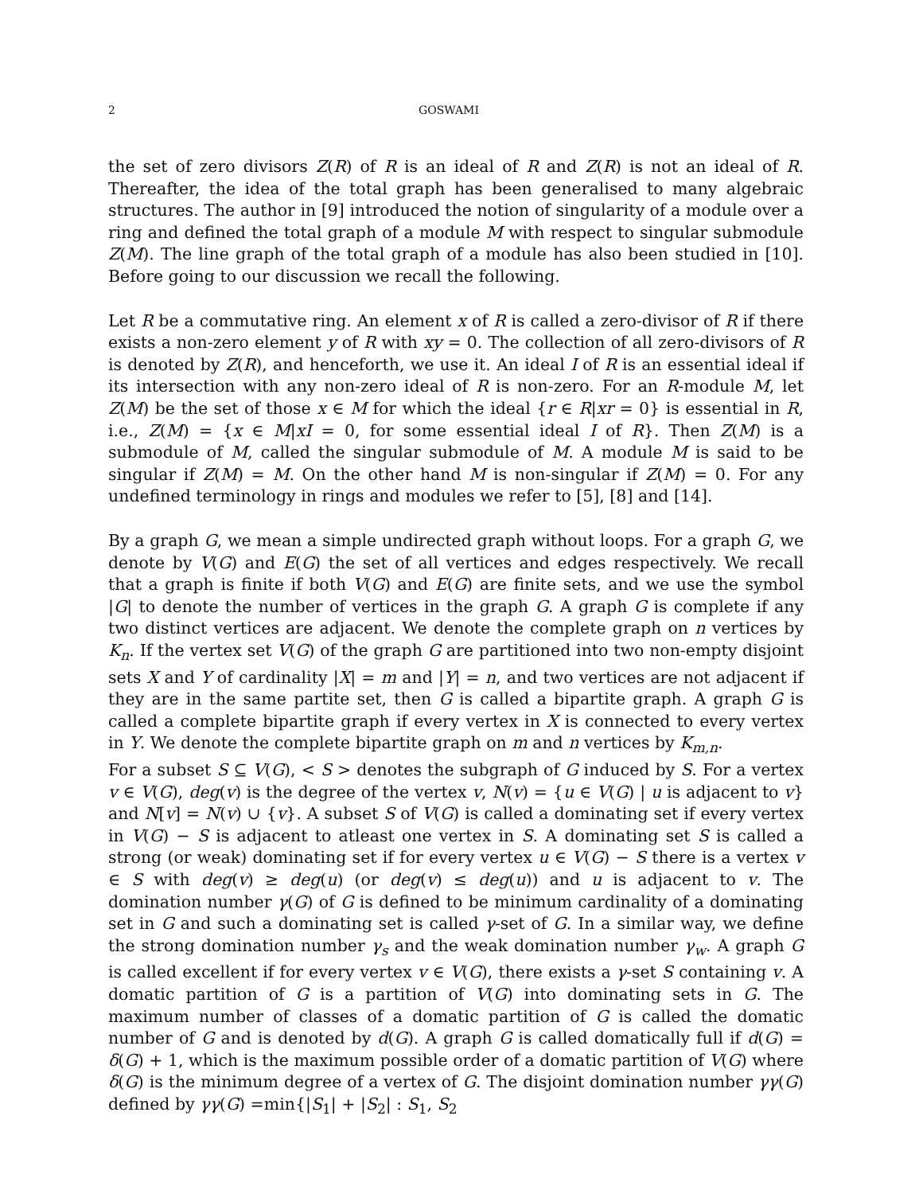2 GOSWAMI
the set of zero divisors Z(R) of R is an ideal of R and Z(R) is not an ideal of R. Thereafter, the idea of the total graph has been generalised to many algebraic structures. The author in [9] introduced the notion of singularity of a module over a ring and defined the total graph of a module M with respect to singular submodule Z(M). The line graph of the total graph of a module has also been studied in [10]. Before going to our discussion we recall the following.
Let R be a commutative ring. An element x of R is called a zero-divisor of R if there exists a non-zero element y of R with xy = 0. The collection of all zero-divisors of R is denoted by Z(R), and henceforth, we use it. An ideal I of R is an essential ideal if its intersection with any non-zero ideal of R is non-zero. For an R-module M, let Z(M) be the set of those x ∈ M for which the ideal {r ∈ R|xr = 0} is essential in R, i.e., Z(M) = {x ∈ M|xI = 0, for some essential ideal I of R}. Then Z(M) is a submodule of M, called the singular submodule of M. A module M is said to be singular if Z(M) = M. On the other hand M is non-singular if Z(M) = 0. For any undefined terminology in rings and modules we refer to [5], [8] and [14].
By a graph G, we mean a simple undirected graph without loops. For a graph G, we denote by V(G) and E(G) the set of all vertices and edges respectively. We recall that a graph is finite if both V(G) and E(G) are finite sets, and we use the symbol |G| to denote the number of vertices in the graph G. A graph G is complete if any two distinct vertices are adjacent. We denote the complete graph on n vertices by K<sub>n</sub>. If the vertex set V(G) of the graph G are partitioned into two non-empty disjoint sets X and Y of cardinality |X| = m and |Y| = n, and two vertices are not adjacent if they are in the same partite set, then G is called a bipartite graph. A graph G is called a complete bipartite graph if every vertex in X is connected to every vertex in Y. We denote the complete bipartite graph on m and n vertices by K<sub>m,n</sub>.
For a subset S ⊆ V(G), < S > denotes the subgraph of G induced by S. For a vertex v ∈ V(G), deg(v) is the degree of the vertex v, N(v) = {u ∈ V(G) | u is adjacent to v} and N[v] = N(v) ∪ {v}. A subset S of V(G) is called a dominating set if every vertex in V(G) − S is adjacent to atleast one vertex in S. A dominating set S is called a strong (or weak) dominating set if for every vertex u ∈ V(G) − S there is a vertex v ∈ S with deg(v) ≥ deg(u) (or deg(v) ≤ deg(u)) and u is adjacent to v. The domination number γ(G) of G is defined to be minimum cardinality of a dominating set in G and such a dominating set is called γ-set of G. In a similar way, we define the strong domination number γ<sub>s</sub> and the weak domination number γ<sub>w</sub>. A graph G is called excellent if for every vertex v ∈ V(G), there exists a γ-set S containing v. A domatic partition of G is a partition of V(G) into dominating sets in G. The maximum number of classes of a domatic partition of G is called the domatic number of G and is denoted by d(G). A graph G is called domatically full if d(G) = δ(G) + 1, which is the maximum possible order of a domatic partition of V(G) where δ(G) is the minimum degree of a vertex of G. The disjoint domination number γγ(G) defined by γγ(G) =min{|S<sub>1</sub>| + |S<sub>2</sub>| : S<sub>1</sub>, S<sub>2</sub>